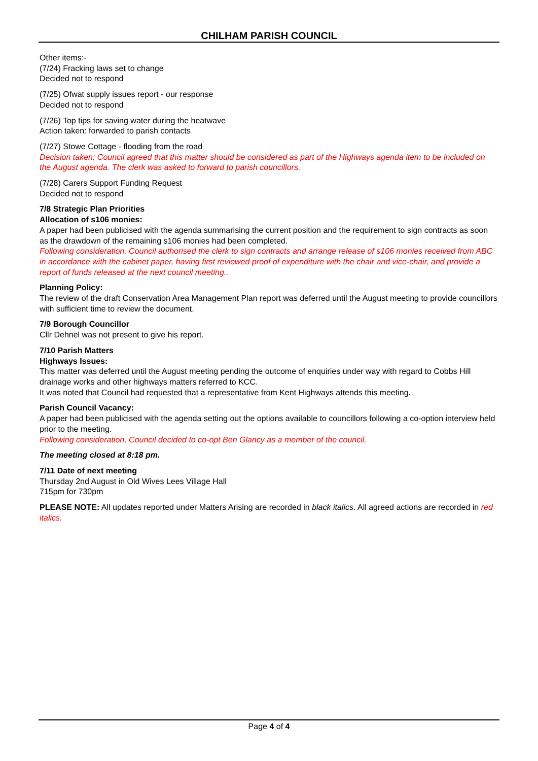CHILHAM PARISH COUNCIL
Other items:-
(7/24) Fracking laws set to change
Decided not to respond
(7/25) Ofwat supply issues report - our response
Decided not to respond
(7/26) Top tips for saving water during the heatwave
Action taken: forwarded to parish contacts
(7/27) Stowe Cottage - flooding from the road
Decision taken: Council agreed that this matter should be considered as part of the Highways agenda item to be included on the August agenda. The clerk was asked to forward to parish councillors.
(7/28) Carers Support Funding Request
Decided not to respond
7/8 Strategic Plan Priorities
Allocation of s106 monies:
A paper had been publicised with the agenda summarising the current position and the requirement to sign contracts as soon as the drawdown of the remaining s106 monies had been completed.
Following consideration, Council authorised the clerk to sign contracts and arrange release of s106 monies received from ABC in accordance with the cabinet paper, having first reviewed proof of expenditure with the chair and vice-chair, and provide a report of funds released at the next council meeting..
Planning Policy:
The review of the draft Conservation Area Management Plan report was deferred until the August meeting to provide councillors with sufficient time to review the document.
7/9 Borough Councillor
Cllr Dehnel was not present to give his report.
7/10 Parish Matters
Highways Issues:
This matter was deferred until the August meeting pending the outcome of enquiries under way with regard to Cobbs Hill drainage works and other highways matters referred to KCC.
It was noted that Council had requested that a representative from Kent Highways attends this meeting.
Parish Council Vacancy:
A paper had been publicised with the agenda setting out the options available to councillors following a co-option interview held prior to the meeting.
Following consideration, Council decided to co-opt Ben Glancy as a member of the council.
The meeting closed at 8:18 pm.
7/11 Date of next meeting
Thursday 2nd August in Old Wives Lees Village Hall
715pm for 730pm
PLEASE NOTE: All updates reported under Matters Arising are recorded in black italics. All agreed actions are recorded in red italics.
Page 4 of 4